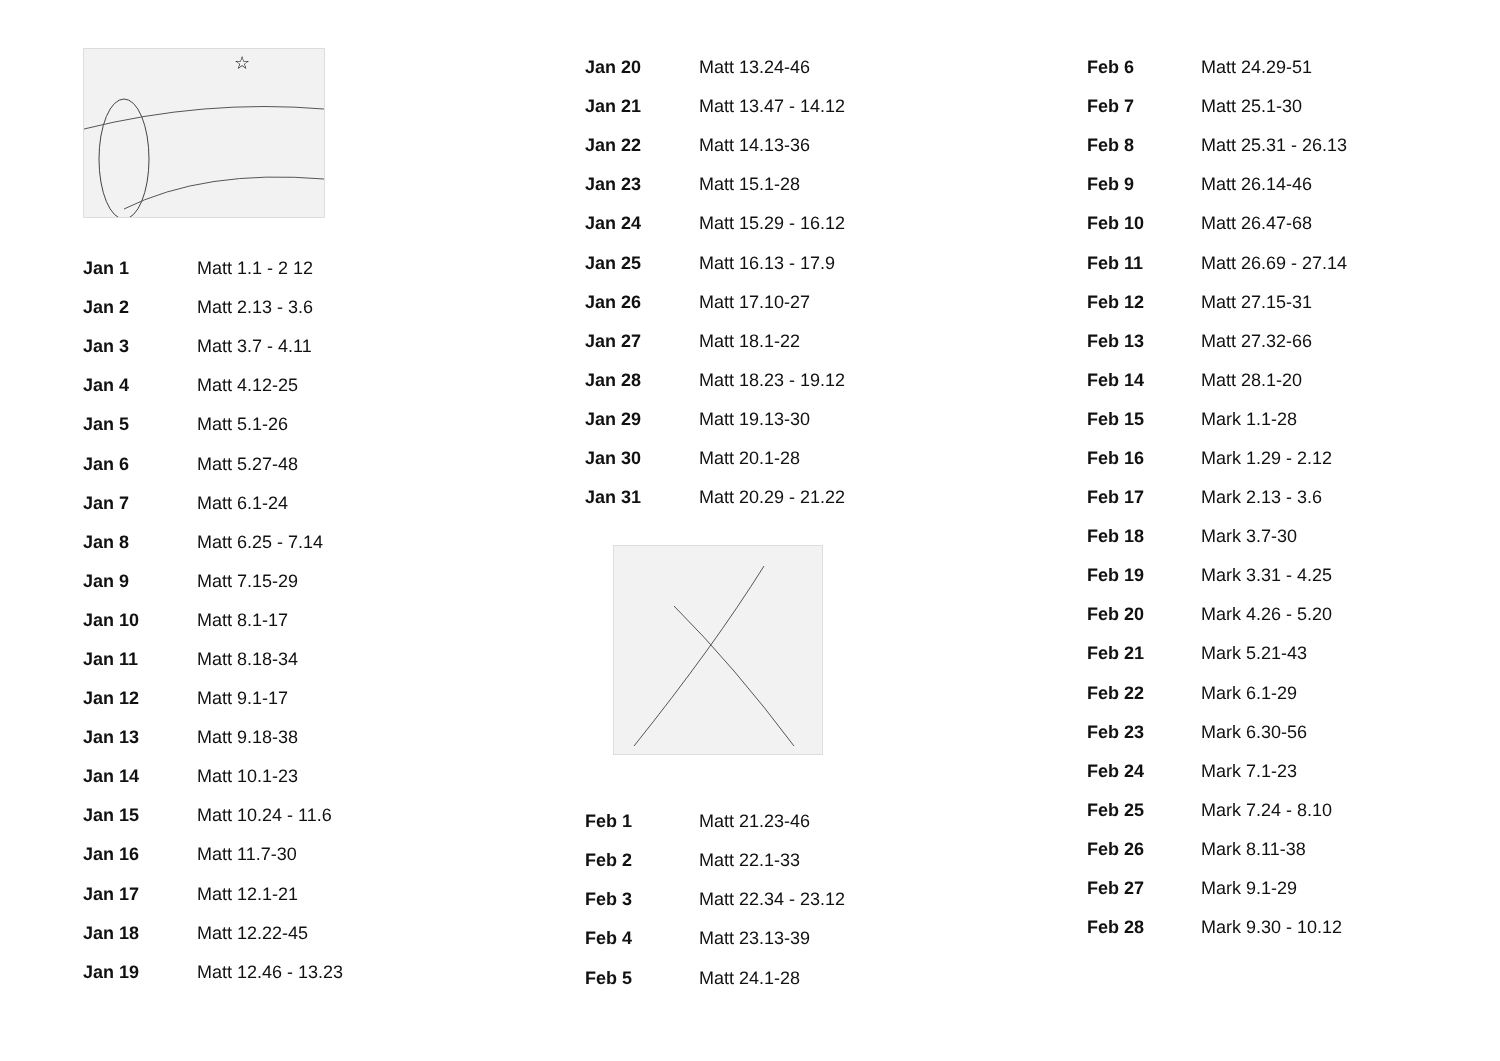☆
| Jan 1 | Matt 1.1 - 2 12 |
| Jan 2 | Matt 2.13 - 3.6 |
| Jan 3 | Matt 3.7 - 4.11 |
| Jan 4 | Matt 4.12-25 |
| Jan 5 | Matt 5.1-26 |
| Jan 6 | Matt 5.27-48 |
| Jan 7 | Matt 6.1-24 |
| Jan 8 | Matt 6.25 - 7.14 |
| Jan 9 | Matt 7.15-29 |
| Jan 10 | Matt 8.1-17 |
| Jan 11 | Matt 8.18-34 |
| Jan 12 | Matt 9.1-17 |
| Jan 13 | Matt 9.18-38 |
| Jan 14 | Matt 10.1-23 |
| Jan 15 | Matt 10.24 - 11.6 |
| Jan 16 | Matt 11.7-30 |
| Jan 17 | Matt 12.1-21 |
| Jan 18 | Matt 12.22-45 |
| Jan 19 | Matt 12.46 - 13.23 |
| Jan 20 | Matt 13.24-46 |
| Jan 21 | Matt 13.47 - 14.12 |
| Jan 22 | Matt 14.13-36 |
| Jan 23 | Matt 15.1-28 |
| Jan 24 | Matt 15.29 - 16.12 |
| Jan 25 | Matt 16.13 - 17.9 |
| Jan 26 | Matt 17.10-27 |
| Jan 27 | Matt 18.1-22 |
| Jan 28 | Matt 18.23 - 19.12 |
| Jan 29 | Matt 19.13-30 |
| Jan 30 | Matt 20.1-28 |
| Jan 31 | Matt 20.29 - 21.22 |
| Feb 1 | Matt 21.23-46 |
| Feb 2 | Matt 22.1-33 |
| Feb 3 | Matt 22.34 - 23.12 |
| Feb 4 | Matt 23.13-39 |
| Feb 5 | Matt 24.1-28 |
| Feb 6 | Matt 24.29-51 |
| Feb 7 | Matt 25.1-30 |
| Feb 8 | Matt 25.31 - 26.13 |
| Feb 9 | Matt 26.14-46 |
| Feb 10 | Matt 26.47-68 |
| Feb 11 | Matt 26.69 - 27.14 |
| Feb 12 | Matt 27.15-31 |
| Feb 13 | Matt 27.32-66 |
| Feb 14 | Matt 28.1-20 |
| Feb 15 | Mark 1.1-28 |
| Feb 16 | Mark 1.29 - 2.12 |
| Feb 17 | Mark 2.13 - 3.6 |
| Feb 18 | Mark 3.7-30 |
| Feb 19 | Mark 3.31 - 4.25 |
| Feb 20 | Mark 4.26 - 5.20 |
| Feb 21 | Mark 5.21-43 |
| Feb 22 | Mark 6.1-29 |
| Feb 23 | Mark 6.30-56 |
| Feb 24 | Mark 7.1-23 |
| Feb 25 | Mark 7.24 - 8.10 |
| Feb 26 | Mark 8.11-38 |
| Feb 27 | Mark 9.1-29 |
| Feb 28 | Mark 9.30 - 10.12 |